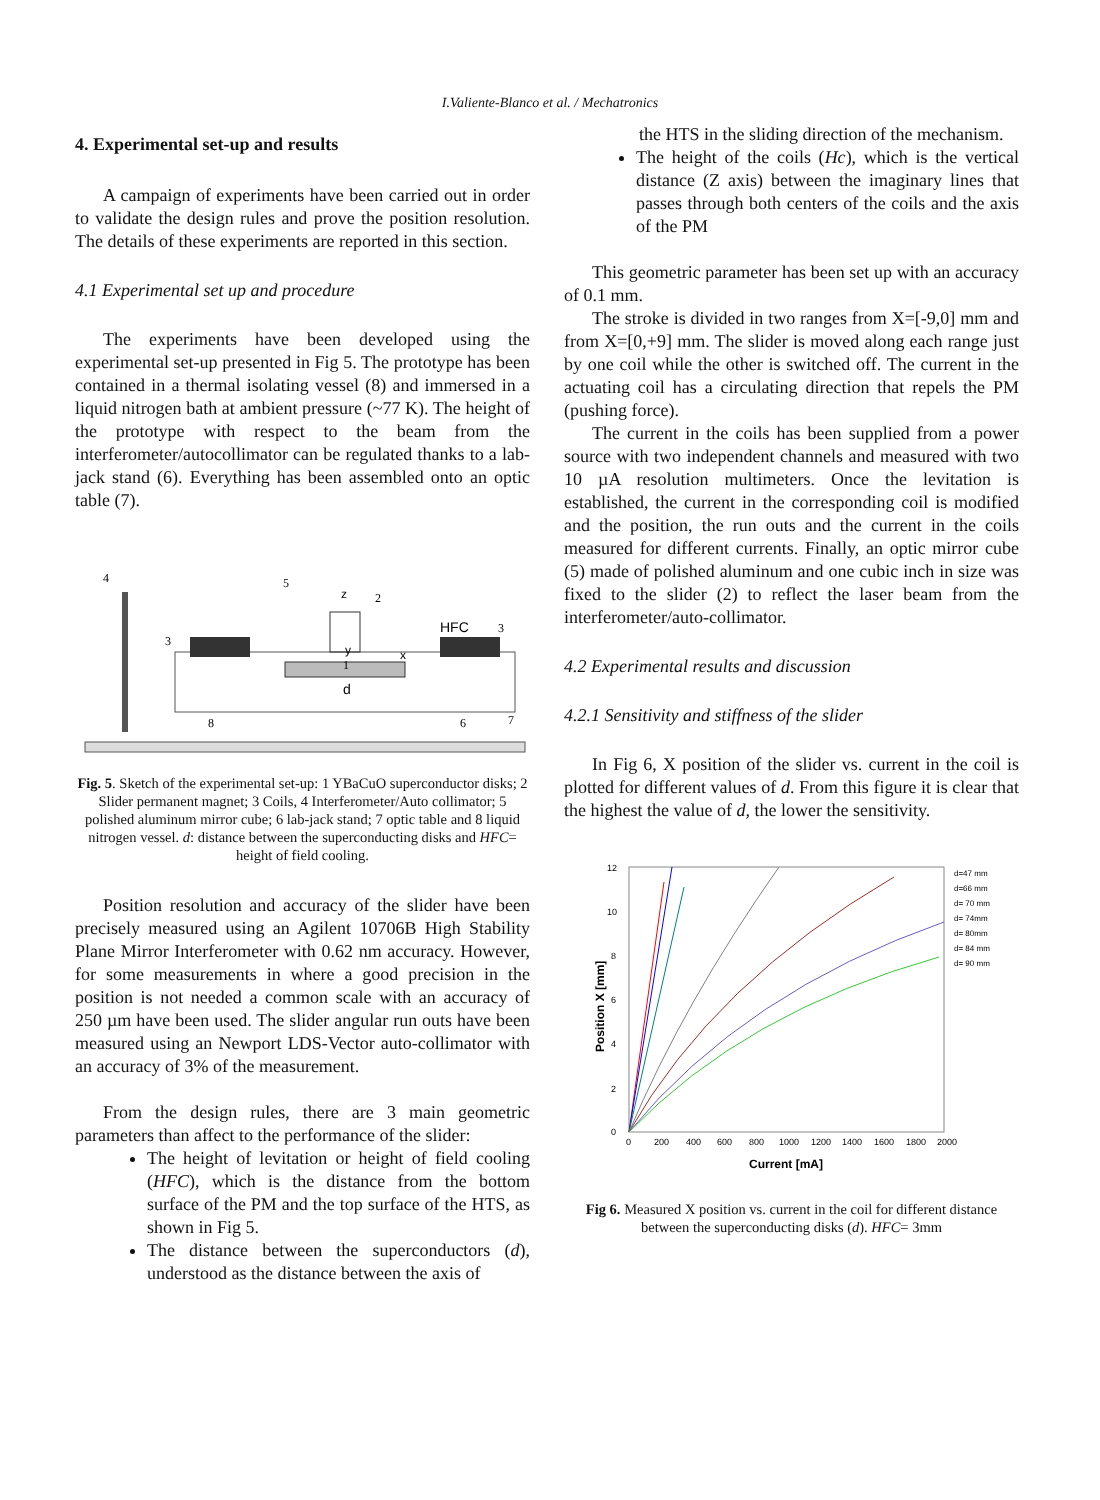I.Valiente-Blanco et al. / Mechatronics
4. Experimental set-up and results
A campaign of experiments have been carried out in order to validate the design rules and prove the position resolution. The details of these experiments are reported in this section.
4.1 Experimental set up and procedure
The experiments have been developed using the experimental set-up presented in Fig 5. The prototype has been contained in a thermal isolating vessel (8) and immersed in a liquid nitrogen bath at ambient pressure (~77 K). The height of the prototype with respect to the beam from the interferometer/autocollimator can be regulated thanks to a lab-jack stand (6). Everything has been assembled onto an optic table (7).
4
5
2
HFC
3
3
1
d
8
6
7
z
x
y
Fig. 5. Sketch of the experimental set-up: 1 YBaCuO superconductor disks; 2 Slider permanent magnet; 3 Coils, 4 Interferometer/Auto collimator; 5 polished aluminum mirror cube; 6 lab-jack stand; 7 optic table and 8 liquid nitrogen vessel. d: distance between the superconducting disks and HFC= height of field cooling.
Position resolution and accuracy of the slider have been precisely measured using an Agilent 10706B High Stability Plane Mirror Interferometer with 0.62 nm accuracy. However, for some measurements in where a good precision in the position is not needed a common scale with an accuracy of 250 µm have been used. The slider angular run outs have been measured using an Newport LDS-Vector auto-collimator with an accuracy of 3% of the measurement.
From the design rules, there are 3 main geometric parameters than affect to the performance of the slider:
The height of levitation or height of field cooling (HFC), which is the distance from the bottom surface of the PM and the top surface of the HTS, as shown in Fig 5.
The distance between the superconductors (d), understood as the distance between the axis of
the HTS in the sliding direction of the mechanism.
The height of the coils (Hc), which is the vertical distance (Z axis) between the imaginary lines that passes through both centers of the coils and the axis of the PM
This geometric parameter has been set up with an accuracy of 0.1 mm.
The stroke is divided in two ranges from X=[-9,0] mm and from X=[0,+9] mm. The slider is moved along each range just by one coil while the other is switched off. The current in the actuating coil has a circulating direction that repels the PM (pushing force).
The current in the coils has been supplied from a power source with two independent channels and measured with two 10 µA resolution multimeters. Once the levitation is established, the current in the corresponding coil is modified and the position, the run outs and the current in the coils measured for different currents. Finally, an optic mirror cube (5) made of polished aluminum and one cubic inch in size was fixed to the slider (2) to reflect the laser beam from the interferometer/auto-collimator.
4.2 Experimental results and discussion
4.2.1 Sensitivity and stiffness of the slider
In Fig 6, X position of the slider vs. current in the coil is plotted for different values of d. From this figure it is clear that the highest the value of d, the lower the sensitivity.
Position X [mm]
Current [mA]
0
2
4
6
8
10
12
0
200
400
600
800
1000
1200
1400
1600
1800
2000
d=47 mm
d=66 mm
d= 70 mm
d= 74mm
d= 80mm
d= 84 mm
d= 90 mm
Fig 6. Measured X position vs. current in the coil for different distance between the superconducting disks (d). HFC= 3mm